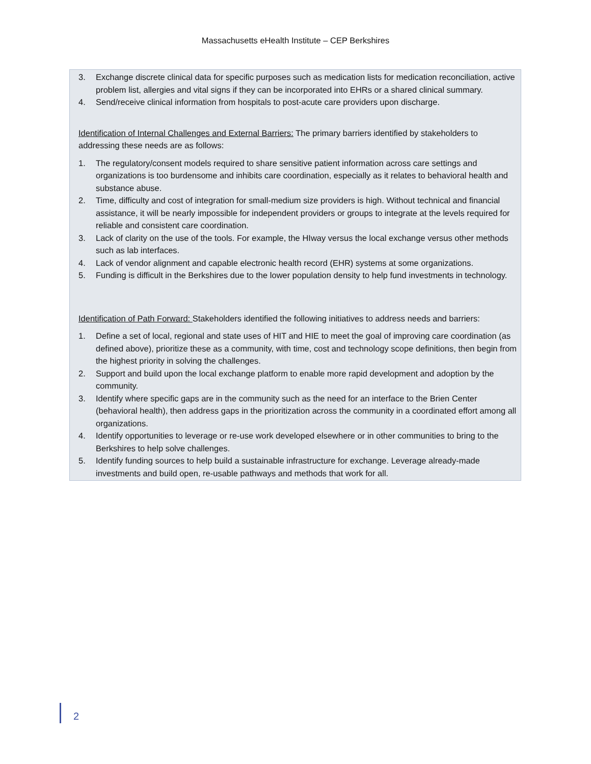Massachusetts eHealth Institute – CEP Berkshires
3. Exchange discrete clinical data for specific purposes such as medication lists for medication reconciliation, active problem list, allergies and vital signs if they can be incorporated into EHRs or a shared clinical summary.
4. Send/receive clinical information from hospitals to post-acute care providers upon discharge.
Identification of Internal Challenges and External Barriers: The primary barriers identified by stakeholders to addressing these needs are as follows:
1. The regulatory/consent models required to share sensitive patient information across care settings and organizations is too burdensome and inhibits care coordination, especially as it relates to behavioral health and substance abuse.
2. Time, difficulty and cost of integration for small-medium size providers is high. Without technical and financial assistance, it will be nearly impossible for independent providers or groups to integrate at the levels required for reliable and consistent care coordination.
3. Lack of clarity on the use of the tools. For example, the HIway versus the local exchange versus other methods such as lab interfaces.
4. Lack of vendor alignment and capable electronic health record (EHR) systems at some organizations.
5. Funding is difficult in the Berkshires due to the lower population density to help fund investments in technology.
Identification of Path Forward: Stakeholders identified the following initiatives to address needs and barriers:
1. Define a set of local, regional and state uses of HIT and HIE to meet the goal of improving care coordination (as defined above), prioritize these as a community, with time, cost and technology scope definitions, then begin from the highest priority in solving the challenges.
2. Support and build upon the local exchange platform to enable more rapid development and adoption by the community.
3. Identify where specific gaps are in the community such as the need for an interface to the Brien Center (behavioral health), then address gaps in the prioritization across the community in a coordinated effort among all organizations.
4. Identify opportunities to leverage or re-use work developed elsewhere or in other communities to bring to the Berkshires to help solve challenges.
5. Identify funding sources to help build a sustainable infrastructure for exchange. Leverage already-made investments and build open, re-usable pathways and methods that work for all.
2